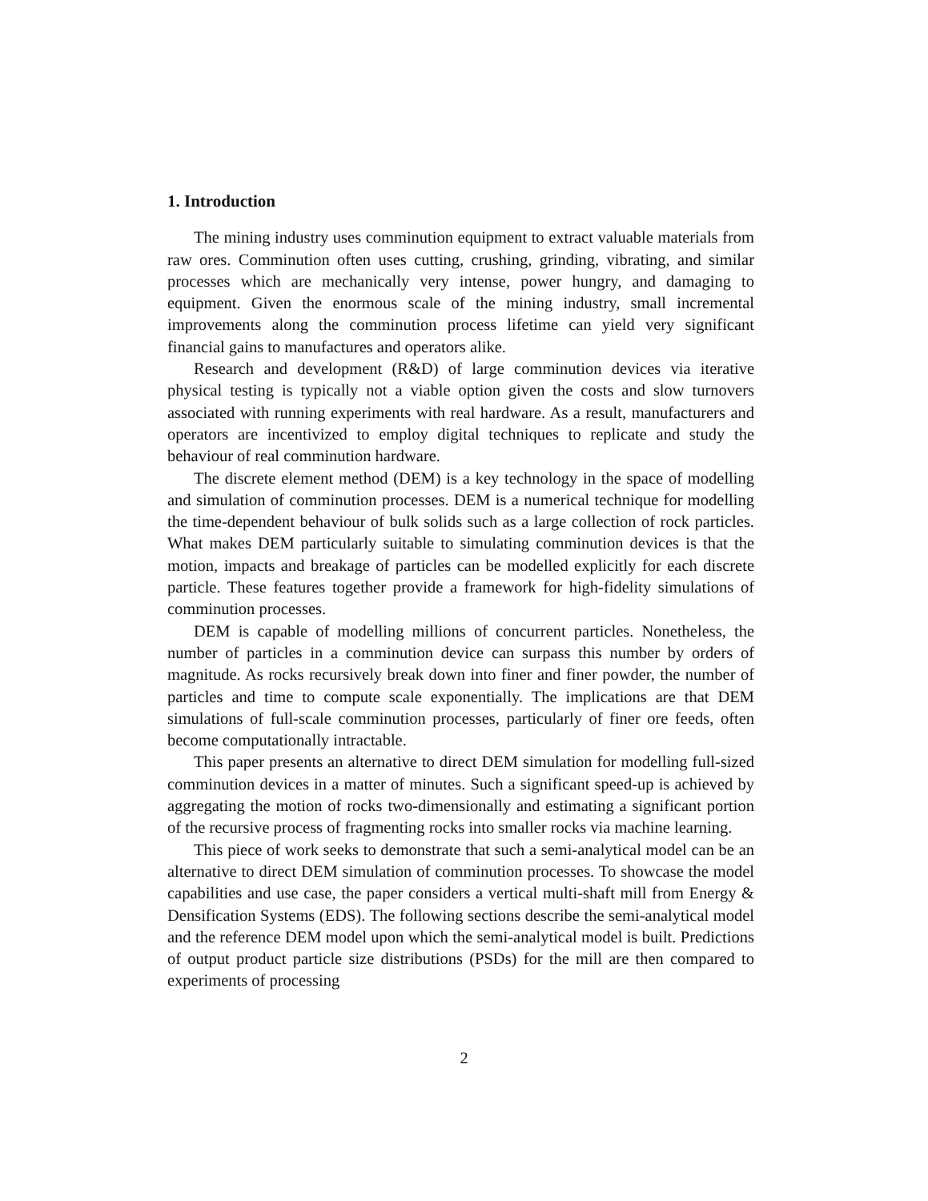1. Introduction
The mining industry uses comminution equipment to extract valuable materials from raw ores. Comminution often uses cutting, crushing, grinding, vibrating, and similar processes which are mechanically very intense, power hungry, and damaging to equipment. Given the enormous scale of the mining industry, small incremental improvements along the comminution process lifetime can yield very significant financial gains to manufactures and operators alike.
Research and development (R&D) of large comminution devices via iterative physical testing is typically not a viable option given the costs and slow turnovers associated with running experiments with real hardware. As a result, manufacturers and operators are incentivized to employ digital techniques to replicate and study the behaviour of real comminution hardware.
The discrete element method (DEM) is a key technology in the space of modelling and simulation of comminution processes. DEM is a numerical technique for modelling the time-dependent behaviour of bulk solids such as a large collection of rock particles. What makes DEM particularly suitable to simulating comminution devices is that the motion, impacts and breakage of particles can be modelled explicitly for each discrete particle. These features together provide a framework for high-fidelity simulations of comminution processes.
DEM is capable of modelling millions of concurrent particles. Nonetheless, the number of particles in a comminution device can surpass this number by orders of magnitude. As rocks recursively break down into finer and finer powder, the number of particles and time to compute scale exponentially. The implications are that DEM simulations of full-scale comminution processes, particularly of finer ore feeds, often become computationally intractable.
This paper presents an alternative to direct DEM simulation for modelling full-sized comminution devices in a matter of minutes. Such a significant speed-up is achieved by aggregating the motion of rocks two-dimensionally and estimating a significant portion of the recursive process of fragmenting rocks into smaller rocks via machine learning.
This piece of work seeks to demonstrate that such a semi-analytical model can be an alternative to direct DEM simulation of comminution processes. To showcase the model capabilities and use case, the paper considers a vertical multi-shaft mill from Energy & Densification Systems (EDS). The following sections describe the semi-analytical model and the reference DEM model upon which the semi-analytical model is built. Predictions of output product particle size distributions (PSDs) for the mill are then compared to experiments of processing
2